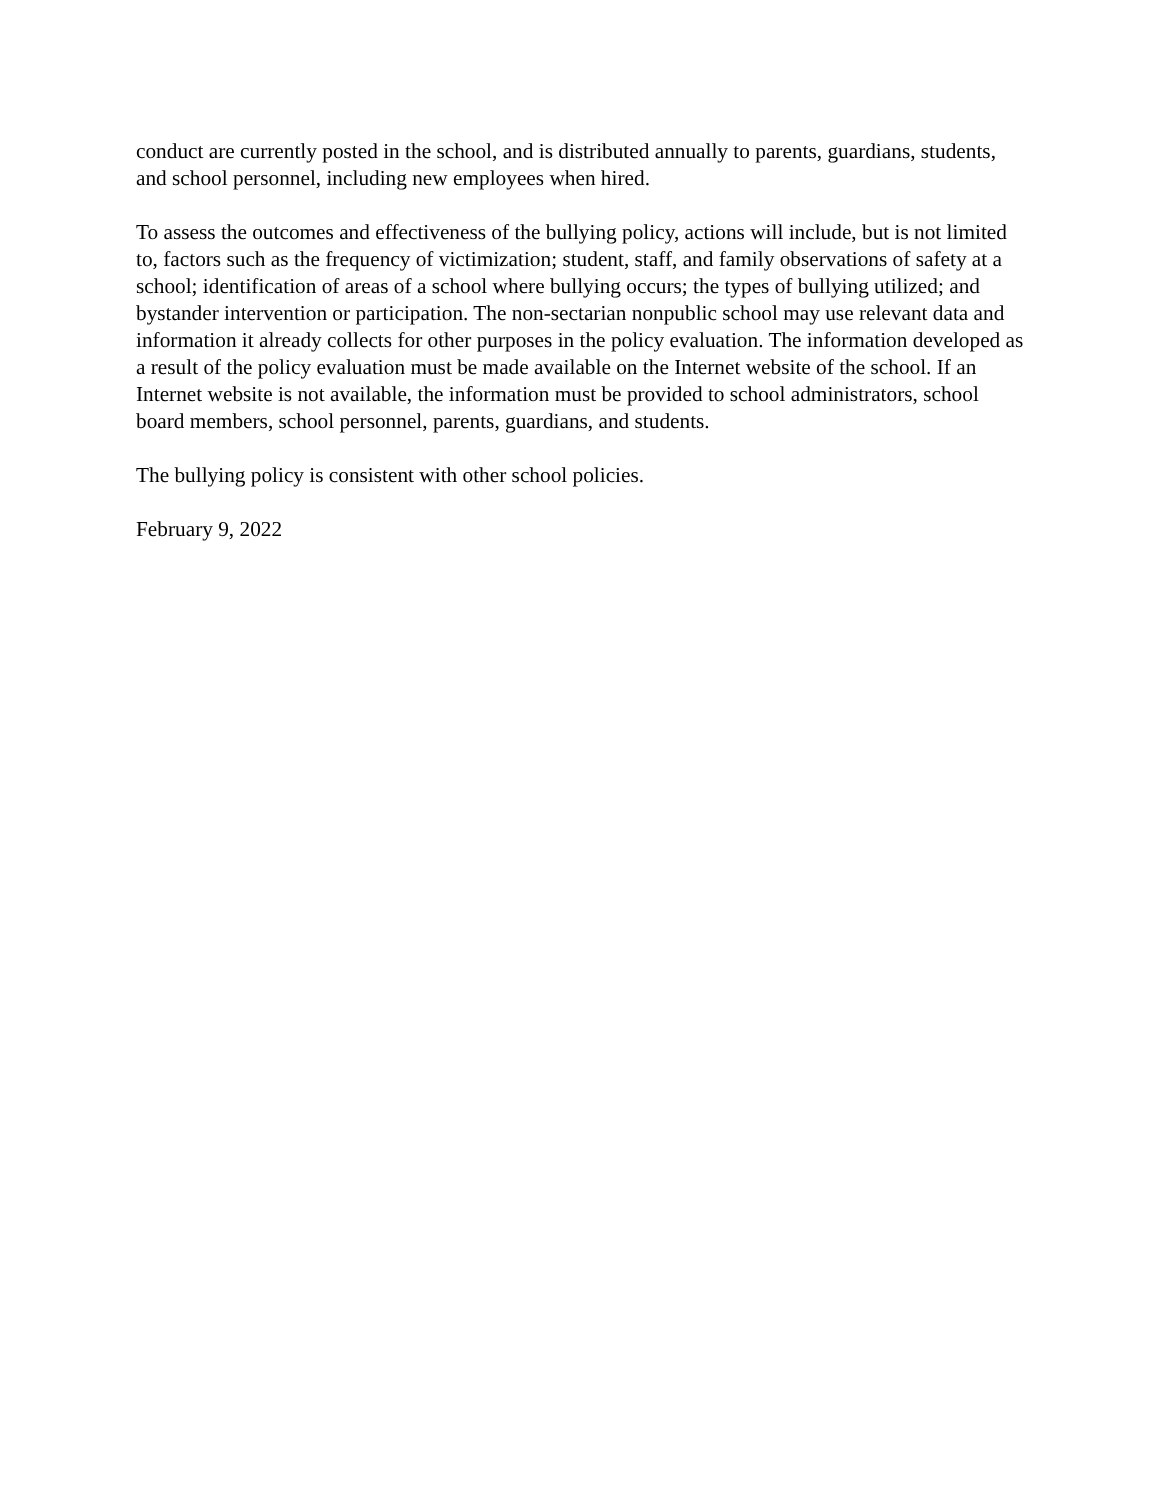conduct are currently posted in the school, and is distributed annually to parents, guardians, students, and school personnel, including new employees when hired.
To assess the outcomes and effectiveness of the bullying policy, actions will include, but is not limited to, factors such as the frequency of victimization; student, staff, and family observations of safety at a school; identification of areas of a school where bullying occurs; the types of bullying utilized; and bystander intervention or participation. The non-sectarian nonpublic school may use relevant data and information it already collects for other purposes in the policy evaluation. The information developed as a result of the policy evaluation must be made available on the Internet website of the school. If an Internet website is not available, the information must be provided to school administrators, school board members, school personnel, parents, guardians, and students.
The bullying policy is consistent with other school policies.
February 9, 2022